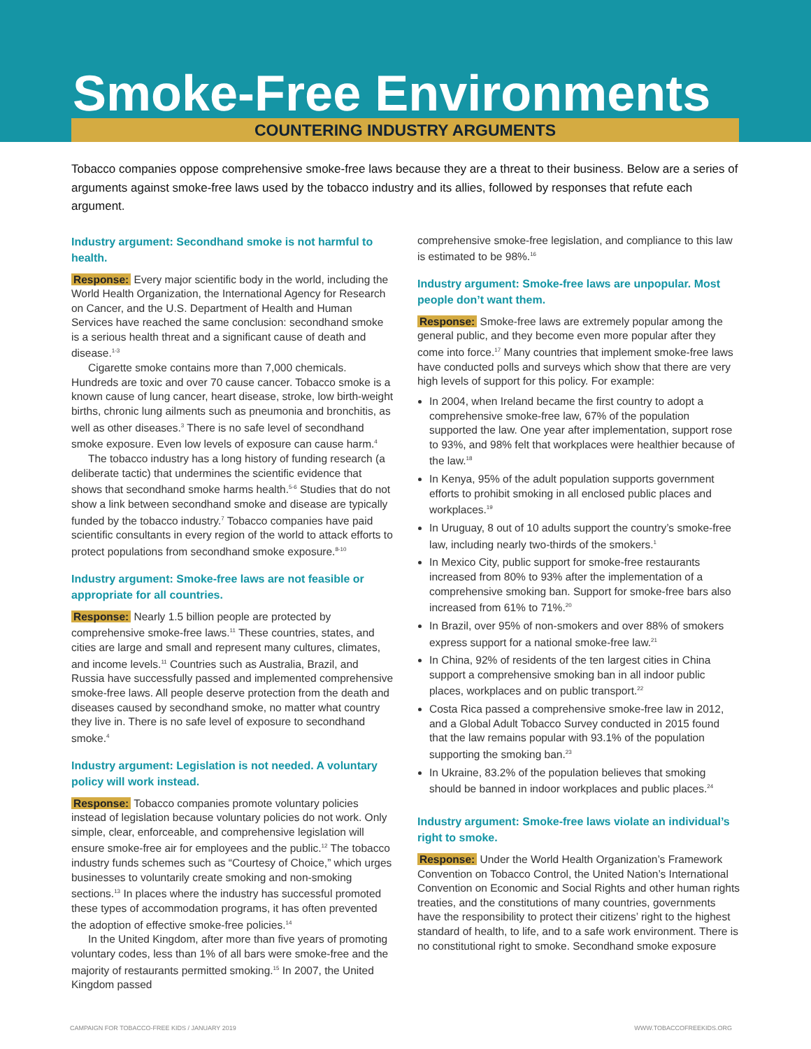Smoke-Free Environments
COUNTERING INDUSTRY ARGUMENTS
Tobacco companies oppose comprehensive smoke-free laws because they are a threat to their business. Below are a series of arguments against smoke-free laws used by the tobacco industry and its allies, followed by responses that refute each argument.
Industry argument: Secondhand smoke is not harmful to health.
Response: Every major scientific body in the world, including the World Health Organization, the International Agency for Research on Cancer, and the U.S. Department of Health and Human Services have reached the same conclusion: secondhand smoke is a serious health threat and a significant cause of death and disease.<sup>1-3</sup>
Cigarette smoke contains more than 7,000 chemicals. Hundreds are toxic and over 70 cause cancer. Tobacco smoke is a known cause of lung cancer, heart disease, stroke, low birth-weight births, chronic lung ailments such as pneumonia and bronchitis, as well as other diseases.<sup>3</sup> There is no safe level of secondhand smoke exposure. Even low levels of exposure can cause harm.<sup>4</sup>
The tobacco industry has a long history of funding research (a deliberate tactic) that undermines the scientific evidence that shows that secondhand smoke harms health.<sup>5-6</sup> Studies that do not show a link between secondhand smoke and disease are typically funded by the tobacco industry.<sup>7</sup> Tobacco companies have paid scientific consultants in every region of the world to attack efforts to protect populations from secondhand smoke exposure.<sup>8-10</sup>
Industry argument: Smoke-free laws are not feasible or appropriate for all countries.
Response: Nearly 1.5 billion people are protected by comprehensive smoke-free laws.<sup>11</sup> These countries, states, and cities are large and small and represent many cultures, climates, and income levels.<sup>11</sup> Countries such as Australia, Brazil, and Russia have successfully passed and implemented comprehensive smoke-free laws. All people deserve protection from the death and diseases caused by secondhand smoke, no matter what country they live in. There is no safe level of exposure to secondhand smoke.<sup>4</sup>
Industry argument: Legislation is not needed. A voluntary policy will work instead.
Response: Tobacco companies promote voluntary policies instead of legislation because voluntary policies do not work. Only simple, clear, enforceable, and comprehensive legislation will ensure smoke-free air for employees and the public.<sup>12</sup> The tobacco industry funds schemes such as “Courtesy of Choice,” which urges businesses to voluntarily create smoking and non-smoking sections.<sup>13</sup> In places where the industry has successful promoted these types of accommodation programs, it has often prevented the adoption of effective smoke-free policies.<sup>14</sup>
In the United Kingdom, after more than five years of promoting voluntary codes, less than 1% of all bars were smoke-free and the majority of restaurants permitted smoking.<sup>15</sup> In 2007, the United Kingdom passed
comprehensive smoke-free legislation, and compliance to this law is estimated to be 98%.<sup>16</sup>
Industry argument: Smoke-free laws are unpopular. Most people don’t want them.
Response: Smoke-free laws are extremely popular among the general public, and they become even more popular after they come into force.<sup>17</sup> Many countries that implement smoke-free laws have conducted polls and surveys which show that there are very high levels of support for this policy. For example:
In 2004, when Ireland became the first country to adopt a comprehensive smoke-free law, 67% of the population supported the law. One year after implementation, support rose to 93%, and 98% felt that workplaces were healthier because of the law.<sup>18</sup>
In Kenya, 95% of the adult population supports government efforts to prohibit smoking in all enclosed public places and workplaces.<sup>19</sup>
In Uruguay, 8 out of 10 adults support the country’s smoke-free law, including nearly two-thirds of the smokers.<sup>1</sup>
In Mexico City, public support for smoke-free restaurants increased from 80% to 93% after the implementation of a comprehensive smoking ban. Support for smoke-free bars also increased from 61% to 71%.<sup>20</sup>
In Brazil, over 95% of non-smokers and over 88% of smokers express support for a national smoke-free law.<sup>21</sup>
In China, 92% of residents of the ten largest cities in China support a comprehensive smoking ban in all indoor public places, workplaces and on public transport.<sup>22</sup>
Costa Rica passed a comprehensive smoke-free law in 2012, and a Global Adult Tobacco Survey conducted in 2015 found that the law remains popular with 93.1% of the population supporting the smoking ban.<sup>23</sup>
In Ukraine, 83.2% of the population believes that smoking should be banned in indoor workplaces and public places.<sup>24</sup>
Industry argument: Smoke-free laws violate an individual’s right to smoke.
Response: Under the World Health Organization’s Framework Convention on Tobacco Control, the United Nation’s International Convention on Economic and Social Rights and other human rights treaties, and the constitutions of many countries, governments have the responsibility to protect their citizens’ right to the highest standard of health, to life, and to a safe work environment. There is no constitutional right to smoke. Secondhand smoke exposure
CAMPAIGN FOR TOBACCO-FREE KIDS / JANUARY 2019 WWW.TOBACCOFREEKIDS.ORG